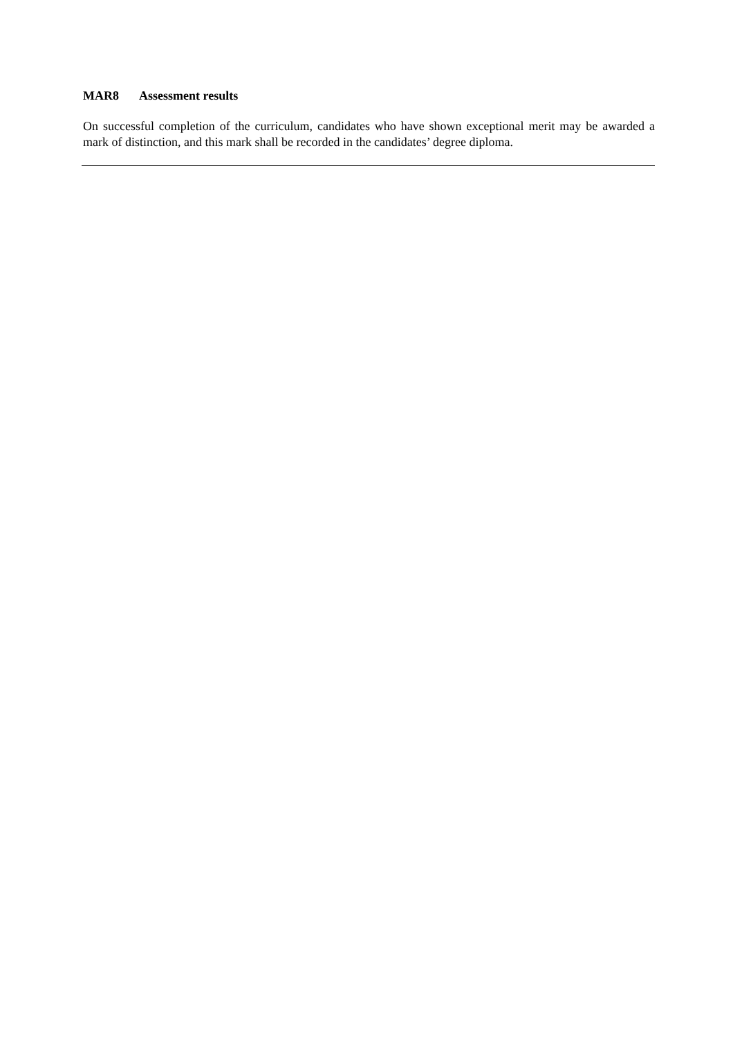MAR8 Assessment results
On successful completion of the curriculum, candidates who have shown exceptional merit may be awarded a mark of distinction, and this mark shall be recorded in the candidates’ degree diploma.